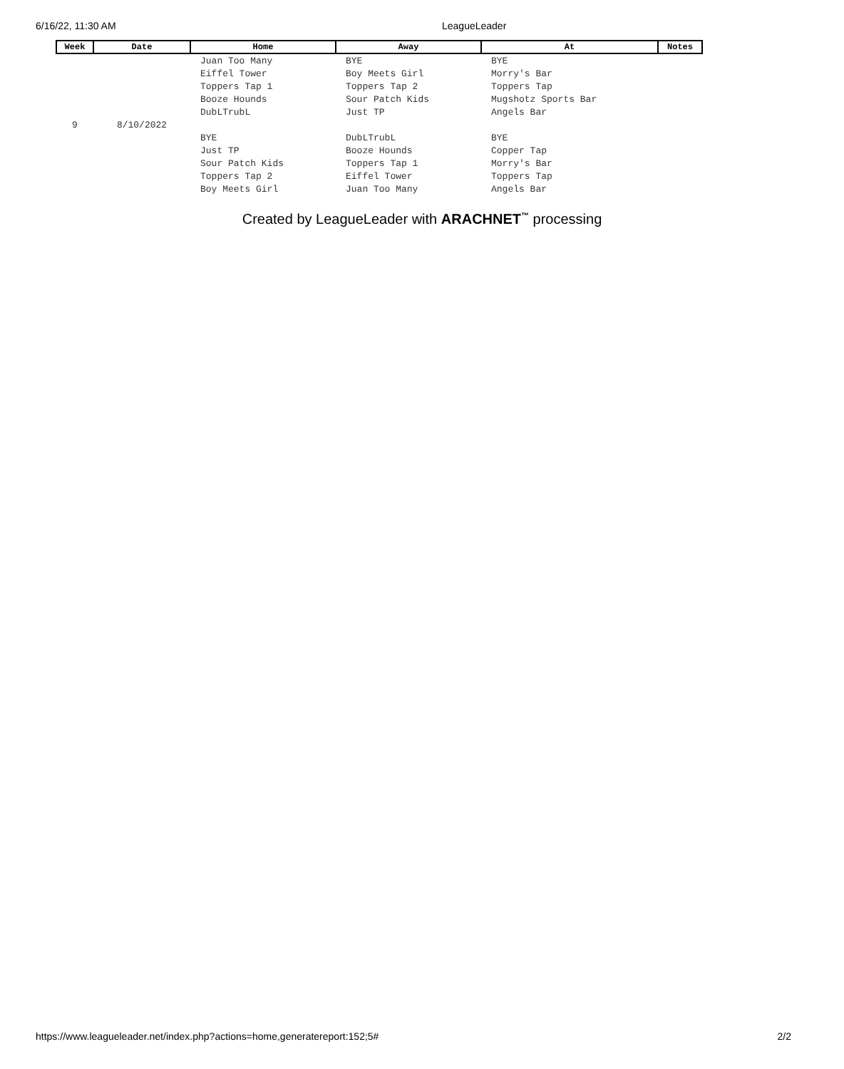6/16/22, 11:30 AM LeagueLeader
| Week | Date | Home | Away | At | Notes |
| --- | --- | --- | --- | --- | --- |
| | | Juan Too Many | BYE | BYE | |
| | | Eiffel Tower | Boy Meets Girl | Morry's Bar | |
| | | Toppers Tap 1 | Toppers Tap 2 | Toppers Tap | |
| | | Booze Hounds | Sour Patch Kids | Mugshotz Sports Bar | |
| | | DubLTrubL | Just TP | Angels Bar | |
| 9 | 8/10/2022 | | | | |
| | | BYE | DubLTrubL | BYE | |
| | | Just TP | Booze Hounds | Copper Tap | |
| | | Sour Patch Kids | Toppers Tap 1 | Morry's Bar | |
| | | Toppers Tap 2 | Eiffel Tower | Toppers Tap | |
| | | Boy Meets Girl | Juan Too Many | Angels Bar | |
Created by LeagueLeader with ARACHNET<sup>™</sup> processing
https://www.leagueleader.net/index.php?actions=home,generatereport:152;5# 2/2